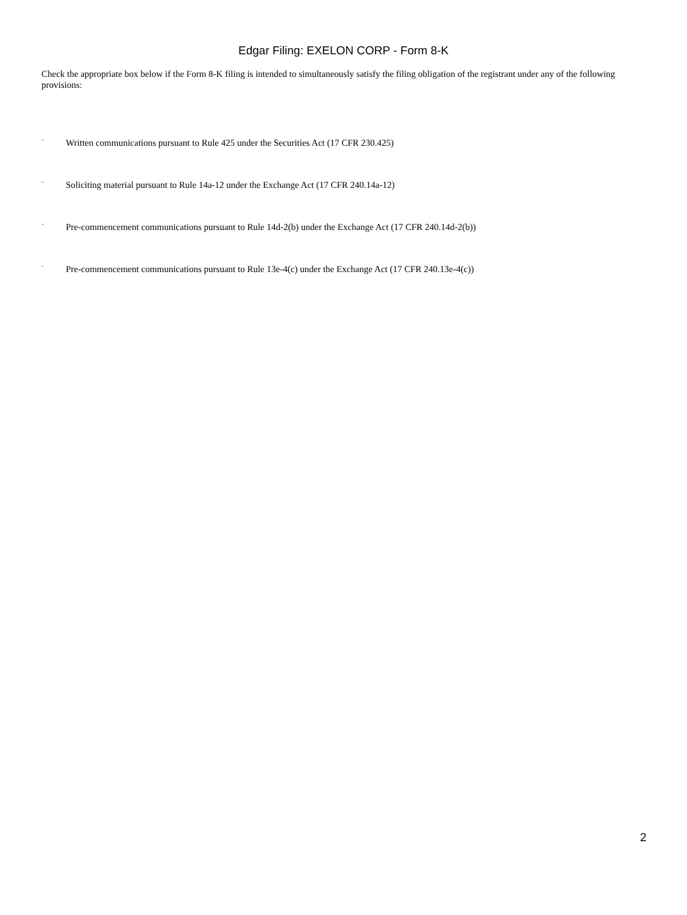Edgar Filing: EXELON CORP - Form 8-K
Check the appropriate box below if the Form 8-K filing is intended to simultaneously satisfy the filing obligation of the registrant under any of the following provisions:
¨ Written communications pursuant to Rule 425 under the Securities Act (17 CFR 230.425)
¨ Soliciting material pursuant to Rule 14a-12 under the Exchange Act (17 CFR 240.14a-12)
¨ Pre-commencement communications pursuant to Rule 14d-2(b) under the Exchange Act (17 CFR 240.14d-2(b))
¨ Pre-commencement communications pursuant to Rule 13e-4(c) under the Exchange Act (17 CFR 240.13e-4(c))
2